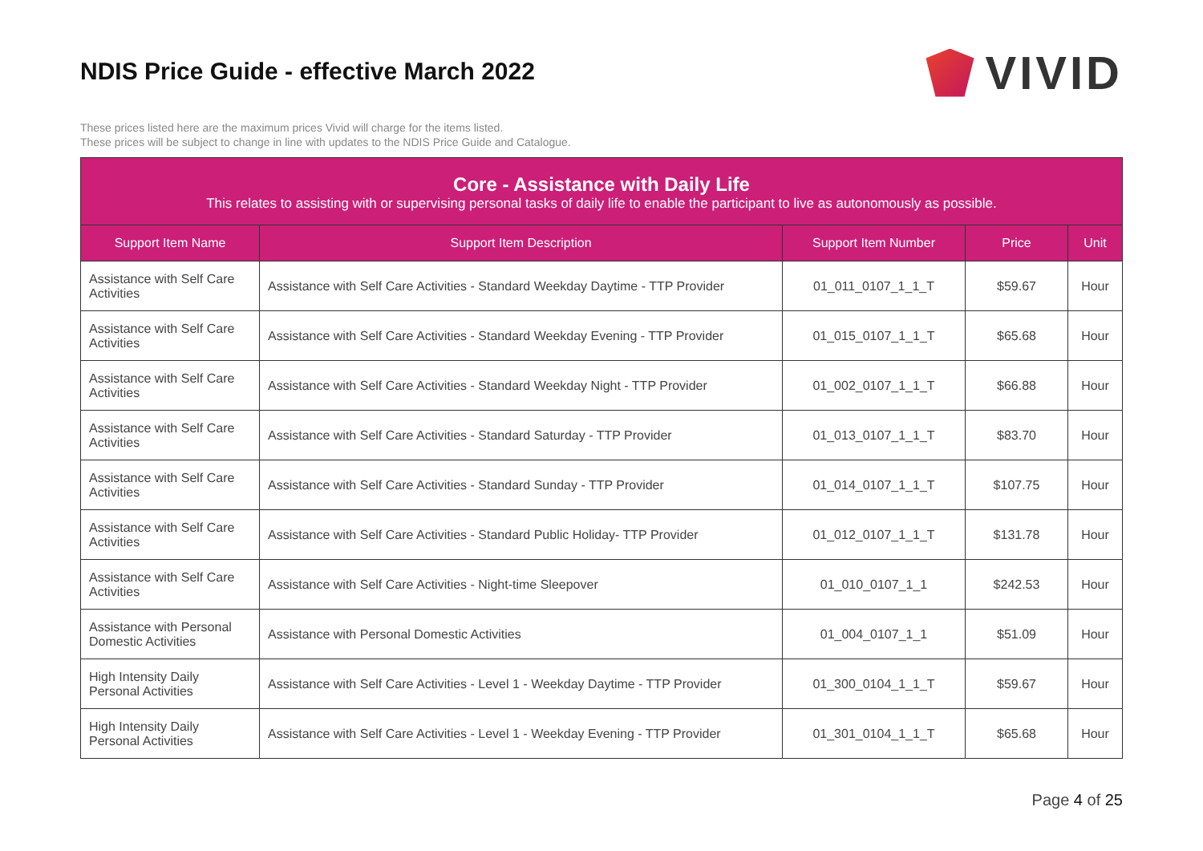NDIS Price Guide - effective March 2022
VIVID
These prices listed here are the maximum prices Vivid will charge for the items listed.
These prices will be subject to change in line with updates to the NDIS Price Guide and Catalogue.
| Core - Assistance with Daily Life This relates to assisting with or supervising personal tasks of daily life to enable the participant to live as autonomously as possible. | | | | |
| Support Item Name | Support Item Description | Support Item Number | Price | Unit |
| Assistance with Self Care Activities | Assistance with Self Care Activities - Standard Weekday Daytime - TTP Provider | 01_011_0107_1_1_T | $59.67 | Hour |
| Assistance with Self Care Activities | Assistance with Self Care Activities - Standard Weekday Evening - TTP Provider | 01_015_0107_1_1_T | $65.68 | Hour |
| Assistance with Self Care Activities | Assistance with Self Care Activities - Standard Weekday Night - TTP Provider | 01_002_0107_1_1_T | $66.88 | Hour |
| Assistance with Self Care Activities | Assistance with Self Care Activities - Standard Saturday - TTP Provider | 01_013_0107_1_1_T | $83.70 | Hour |
| Assistance with Self Care Activities | Assistance with Self Care Activities - Standard Sunday - TTP Provider | 01_014_0107_1_1_T | $107.75 | Hour |
| Assistance with Self Care Activities | Assistance with Self Care Activities - Standard Public Holiday- TTP Provider | 01_012_0107_1_1_T | $131.78 | Hour |
| Assistance with Self Care Activities | Assistance with Self Care Activities - Night-time Sleepover | 01_010_0107_1_1 | $242.53 | Hour |
| Assistance with Personal Domestic Activities | Assistance with Personal Domestic Activities | 01_004_0107_1_1 | $51.09 | Hour |
| High Intensity Daily Personal Activities | Assistance with Self Care Activities - Level 1 - Weekday Daytime - TTP Provider | 01_300_0104_1_1_T | $59.67 | Hour |
| High Intensity Daily Personal Activities | Assistance with Self Care Activities - Level 1 - Weekday Evening - TTP Provider | 01_301_0104_1_1_T | $65.68 | Hour |
Page 4 of 25